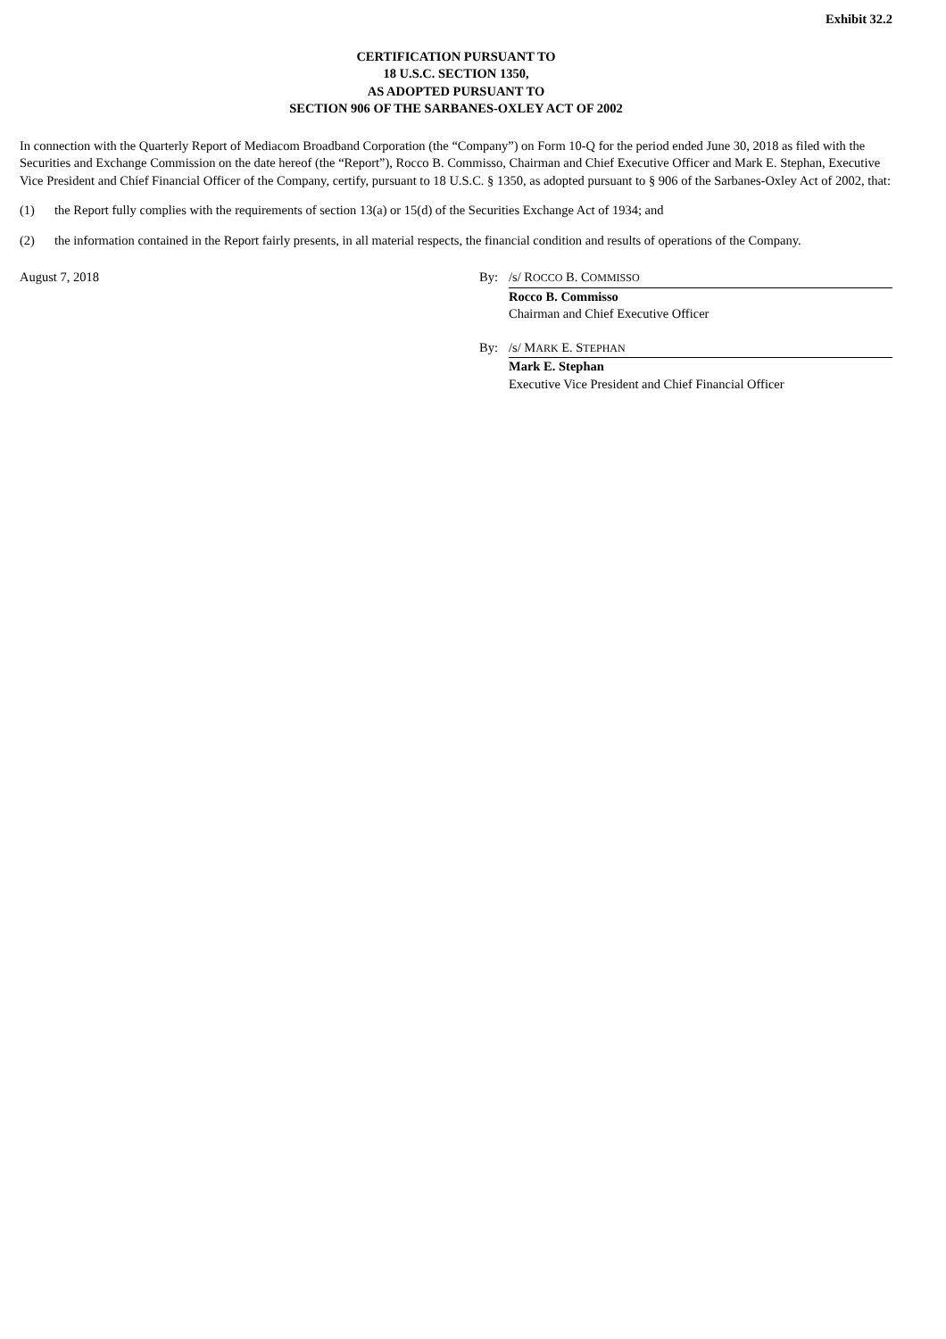Exhibit 32.2
CERTIFICATION PURSUANT TO
18 U.S.C. SECTION 1350,
AS ADOPTED PURSUANT TO
SECTION 906 OF THE SARBANES-OXLEY ACT OF 2002
In connection with the Quarterly Report of Mediacom Broadband Corporation (the “Company”) on Form 10-Q for the period ended June 30, 2018 as filed with the Securities and Exchange Commission on the date hereof (the “Report”), Rocco B. Commisso, Chairman and Chief Executive Officer and Mark E. Stephan, Executive Vice President and Chief Financial Officer of the Company, certify, pursuant to 18 U.S.C. § 1350, as adopted pursuant to § 906 of the Sarbanes-Oxley Act of 2002, that:
(1) the Report fully complies with the requirements of section 13(a) or 15(d) of the Securities Exchange Act of 1934; and
(2) the information contained in the Report fairly presents, in all material respects, the financial condition and results of operations of the Company.
August 7, 2018 By: /s/ ROCCO B. COMMISSO
Rocco B. Commisso
Chairman and Chief Executive Officer
By: /s/ MARK E. STEPHAN
Mark E. Stephan
Executive Vice President and Chief Financial Officer